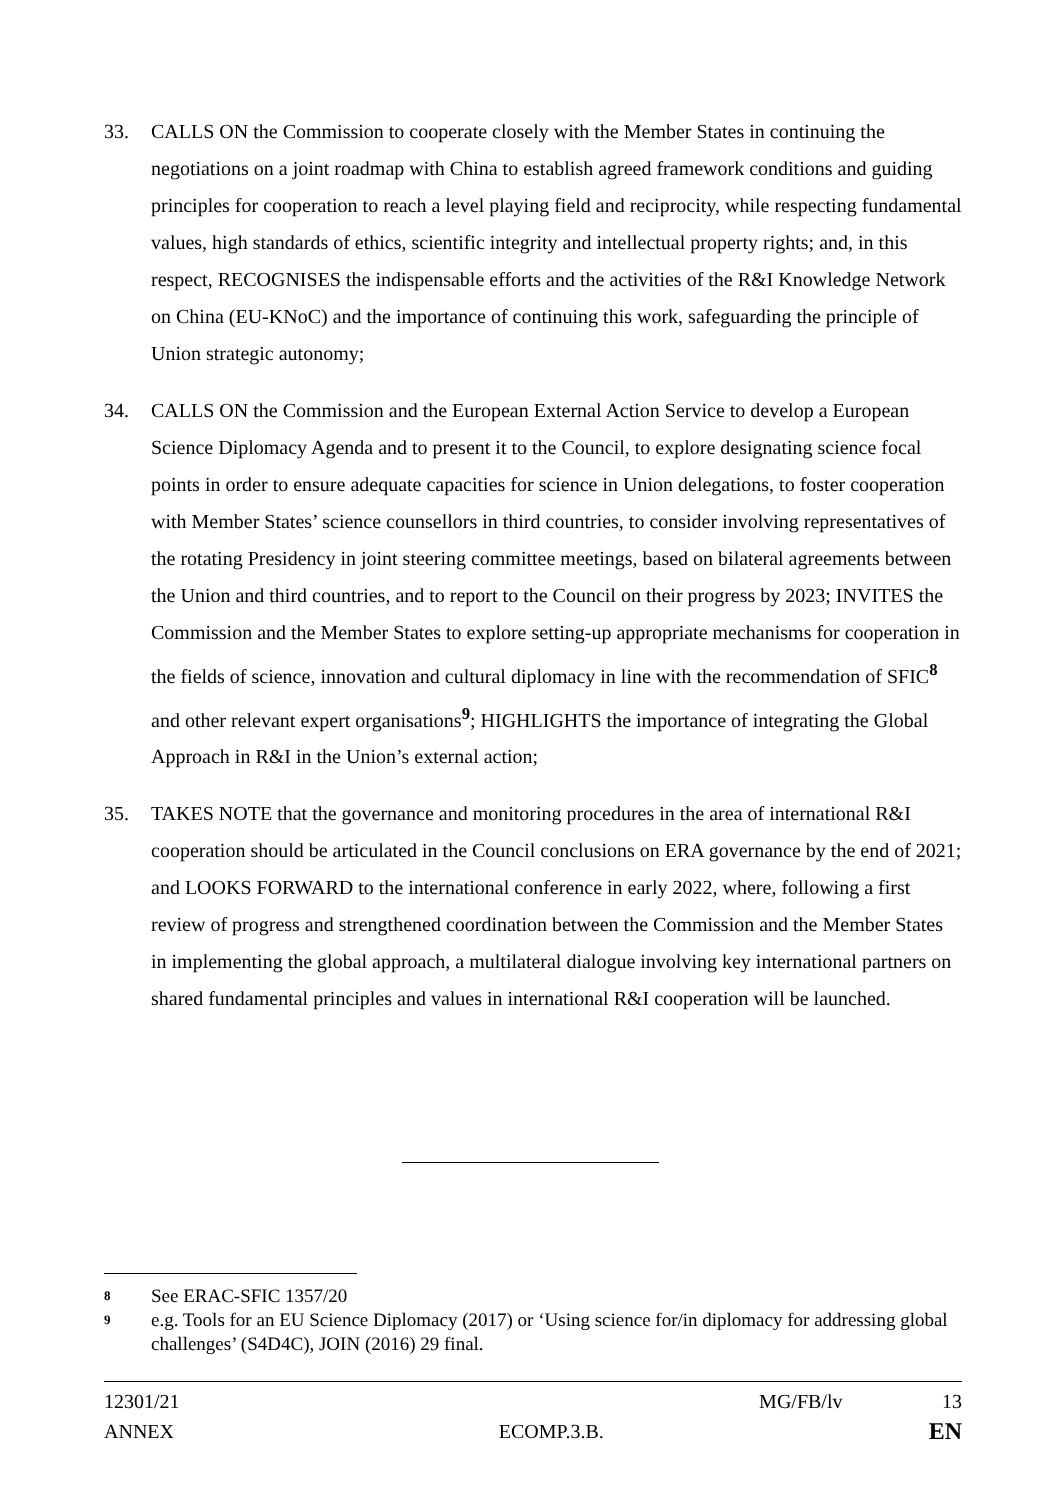33. CALLS ON the Commission to cooperate closely with the Member States in continuing the negotiations on a joint roadmap with China to establish agreed framework conditions and guiding principles for cooperation to reach a level playing field and reciprocity, while respecting fundamental values, high standards of ethics, scientific integrity and intellectual property rights; and, in this respect, RECOGNISES the indispensable efforts and the activities of the R&I Knowledge Network on China (EU-KNoC) and the importance of continuing this work, safeguarding the principle of Union strategic autonomy;
34. CALLS ON the Commission and the European External Action Service to develop a European Science Diplomacy Agenda and to present it to the Council, to explore designating science focal points in order to ensure adequate capacities for science in Union delegations, to foster cooperation with Member States’ science counsellors in third countries, to consider involving representatives of the rotating Presidency in joint steering committee meetings, based on bilateral agreements between the Union and third countries, and to report to the Council on their progress by 2023; INVITES the Commission and the Member States to explore setting-up appropriate mechanisms for cooperation in the fields of science, innovation and cultural diplomacy in line with the recommendation of SFIC<sup>8</sup> and other relevant expert organisations<sup>9</sup>; HIGHLIGHTS the importance of integrating the Global Approach in R&I in the Union’s external action;
35. TAKES NOTE that the governance and monitoring procedures in the area of international R&I cooperation should be articulated in the Council conclusions on ERA governance by the end of 2021; and LOOKS FORWARD to the international conference in early 2022, where, following a first review of progress and strengthened coordination between the Commission and the Member States in implementing the global approach, a multilateral dialogue involving key international partners on shared fundamental principles and values in international R&I cooperation will be launched.
8 See ERAC-SFIC 1357/20
9 e.g. Tools for an EU Science Diplomacy (2017) or ‘Using science for/in diplomacy for addressing global challenges’ (S4D4C), JOIN (2016) 29 final.
12301/21 MG/FB/lv 13
ANNEX ECOMP.3.B. EN